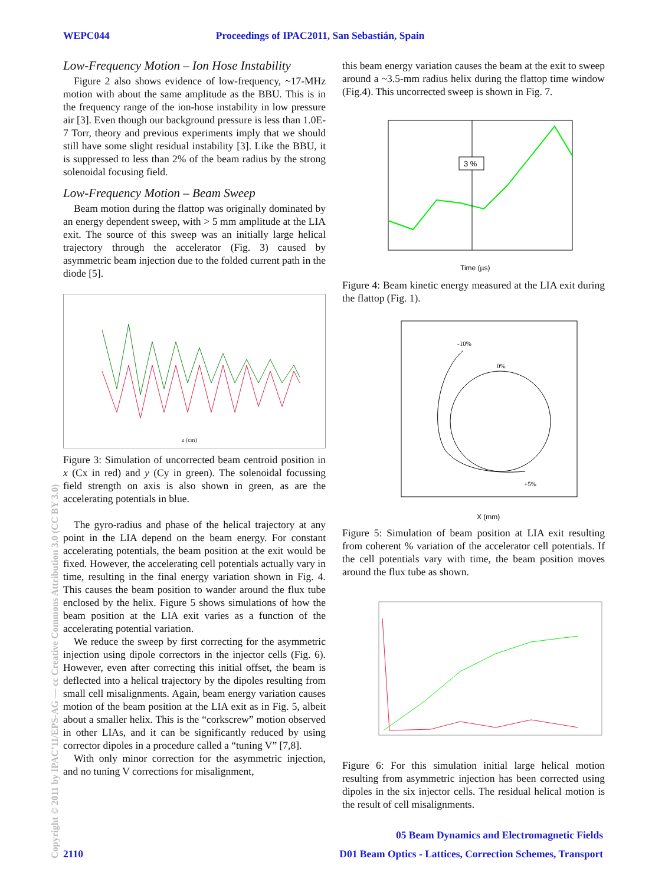WEPC044 Proceedings of IPAC2011, San Sebastián, Spain
Low-Frequency Motion – Ion Hose Instability
Figure 2 also shows evidence of low-frequency, ~17-MHz motion with about the same amplitude as the BBU. This is in the frequency range of the ion-hose instability in low pressure air [3]. Even though our background pressure is less than 1.0E-7 Torr, theory and previous experiments imply that we should still have some slight residual instability [3]. Like the BBU, it is suppressed to less than 2% of the beam radius by the strong solenoidal focusing field.
Low-Frequency Motion – Beam Sweep
Beam motion during the flattop was originally dominated by an energy dependent sweep, with > 5 mm amplitude at the LIA exit. The source of this sweep was an initially large helical trajectory through the accelerator (Fig. 3) caused by asymmetric beam injection due to the folded current path in the diode [5].
z (cm)
Figure 3: Simulation of uncorrected beam centroid position in x (Cx in red) and y (Cy in green). The solenoidal focussing field strength on axis is also shown in green, as are the accelerating potentials in blue.
The gyro-radius and phase of the helical trajectory at any point in the LIA depend on the beam energy. For constant accelerating potentials, the beam position at the exit would be fixed. However, the accelerating cell potentials actually vary in time, resulting in the final energy variation shown in Fig. 4. This causes the beam position to wander around the flux tube enclosed by the helix. Figure 5 shows simulations of how the beam position at the LIA exit varies as a function of the accelerating potential variation.
We reduce the sweep by first correcting for the asymmetric injection using dipole correctors in the injector cells (Fig. 6). However, even after correcting this initial offset, the beam is deflected into a helical trajectory by the dipoles resulting from small cell misalignments. Again, beam energy variation causes motion of the beam position at the LIA exit as in Fig. 5, albeit about a smaller helix. This is the “corkscrew” motion observed in other LIAs, and it can be significantly reduced by using corrector dipoles in a procedure called a “tuning V” [7,8].
With only minor correction for the asymmetric injection, and no tuning V corrections for misalignment,
this beam energy variation causes the beam at the exit to sweep around a ~3.5-mm radius helix during the flattop time window (Fig.4). This uncorrected sweep is shown in Fig. 7.
3 %
Time (µs)
Figure 4: Beam kinetic energy measured at the LIA exit during the flattop (Fig. 1).
-10%
0%
+5%
X (mm)
Figure 5: Simulation of beam position at LIA exit resulting from coherent % variation of the accelerator cell potentials. If the cell potentials vary with time, the beam position moves around the flux tube as shown.
Figure 6: For this simulation initial large helical motion resulting from asymmetric injection has been corrected using dipoles in the six injector cells. The residual helical motion is the result of cell misalignments.
Copyright © 2011 by IPAC’11/EPS-AG — cc Creative Commons Attribution 3.0 (CC BY 3.0)
05 Beam Dynamics and Electromagnetic Fields
2110 D01 Beam Optics - Lattices, Correction Schemes, Transport